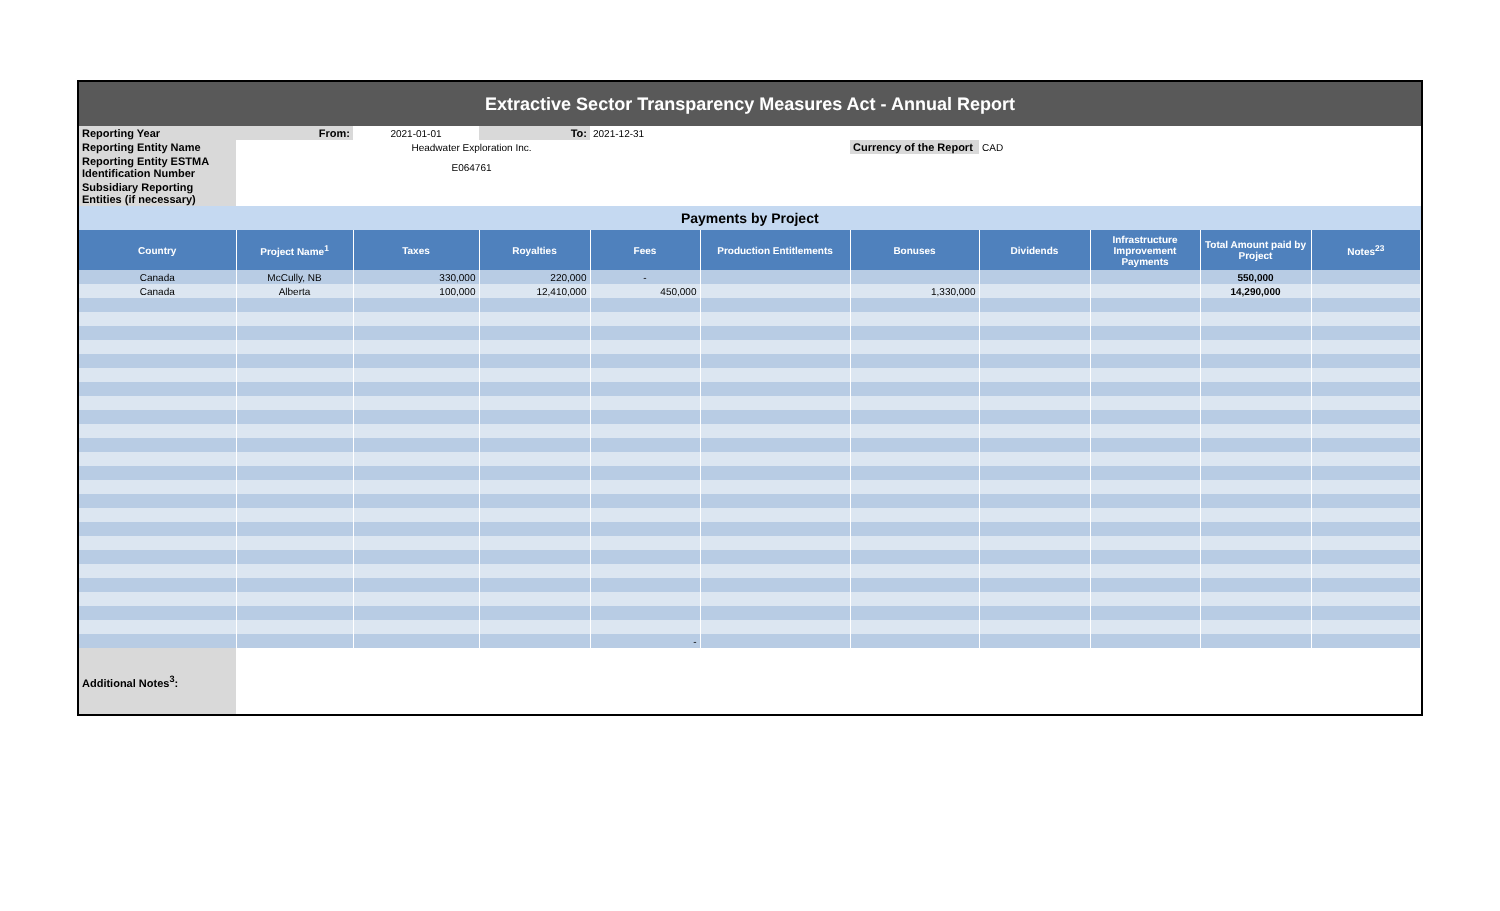Extractive Sector Transparency Measures Act - Annual Report
| Reporting Year | From: | 2021-01-01 | To: | 2021-12-31 | | | | | | |
| Reporting Entity Name | | Headwater Exploration Inc. | | | | Currency of the Report | CAD | | | |
| Reporting Entity ESTMA Identification Number | | E064761 | | | | | | | | |
| Subsidiary Reporting Entities (if necessary) | | | | | | | | | | |
| Payments by Project | | | | | | | | | | |
| Country | Project Name<sup>1</sup> | Taxes | Royalties | Fees | Production Entitlements | Bonuses | Dividends | Infrastructure Improvement Payments | Total Amount paid by Project | Notes<sup>23</sup> |
| Canada | McCully, NB | 330,000 | 220,000 | - | | | | | 550,000 | |
| Canada | Alberta | 100,000 | 12,410,000 | 450,000 | | 1,330,000 | | | 14,290,000 | |
| | | | | - | | | | | | |
| Additional Notes<sup>3</sup>: | | | | | | | | | | |